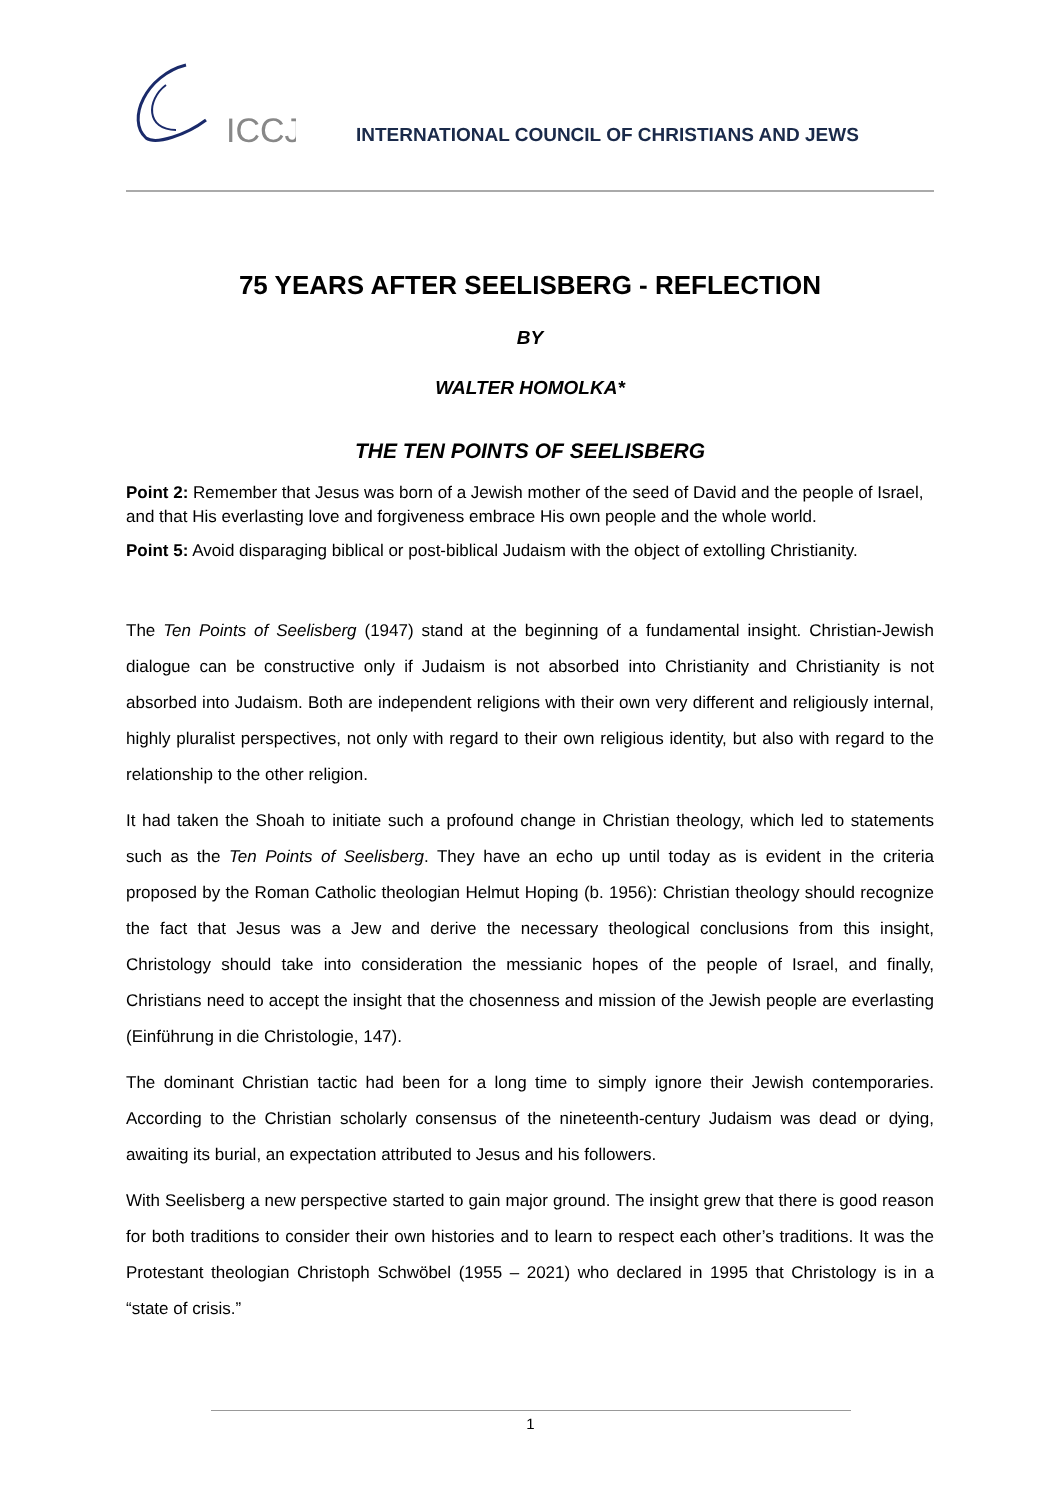ICCJ
INTERNATIONAL COUNCIL OF CHRISTIANS AND JEWS
75 YEARS AFTER SEELISBERG - REFLECTION
BY
WALTER HOMOLKA*
THE TEN POINTS OF SEELISBERG
Point 2: Remember that Jesus was born of a Jewish mother of the seed of David and the people of Israel, and that His everlasting love and forgiveness embrace His own people and the whole world.
Point 5: Avoid disparaging biblical or post-biblical Judaism with the object of extolling Christianity.
The Ten Points of Seelisberg (1947) stand at the beginning of a fundamental insight. Christian-Jewish dialogue can be constructive only if Judaism is not absorbed into Christianity and Christianity is not absorbed into Judaism. Both are independent religions with their own very different and religiously internal, highly pluralist perspectives, not only with regard to their own religious identity, but also with regard to the relationship to the other religion.
It had taken the Shoah to initiate such a profound change in Christian theology, which led to statements such as the Ten Points of Seelisberg. They have an echo up until today as is evident in the criteria proposed by the Roman Catholic theologian Helmut Hoping (b. 1956): Christian theology should recognize the fact that Jesus was a Jew and derive the necessary theological conclusions from this insight, Christology should take into consideration the messianic hopes of the people of Israel, and finally, Christians need to accept the insight that the chosenness and mission of the Jewish people are everlasting (Einführung in die Christologie, 147).
The dominant Christian tactic had been for a long time to simply ignore their Jewish contemporaries. According to the Christian scholarly consensus of the nineteenth-century Judaism was dead or dying, awaiting its burial, an expectation attributed to Jesus and his followers.
With Seelisberg a new perspective started to gain major ground. The insight grew that there is good reason for both traditions to consider their own histories and to learn to respect each other’s traditions. It was the Protestant theologian Christoph Schwöbel (1955 – 2021) who declared in 1995 that Christology is in a “state of crisis.”
1